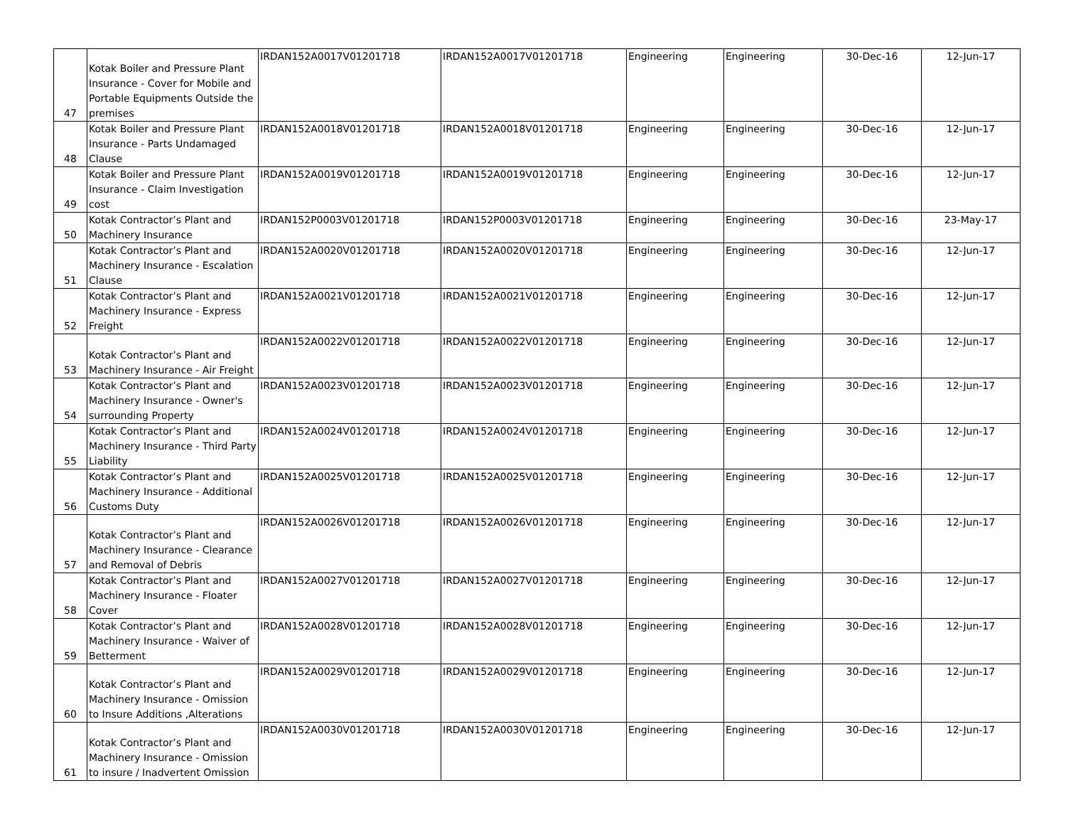| 47 | Kotak Boiler and Pressure Plant Insurance - Cover for Mobile and Portable Equipments Outside the premises | IRDAN152A0017V01201718 | IRDAN152A0017V01201718 | Engineering | Engineering | 30-Dec-16 | 12-Jun-17 |
| 48 | Kotak Boiler and Pressure Plant Insurance - Parts Undamaged Clause | IRDAN152A0018V01201718 | IRDAN152A0018V01201718 | Engineering | Engineering | 30-Dec-16 | 12-Jun-17 |
| 49 | Kotak Boiler and Pressure Plant Insurance - Claim Investigation cost | IRDAN152A0019V01201718 | IRDAN152A0019V01201718 | Engineering | Engineering | 30-Dec-16 | 12-Jun-17 |
| 50 | Kotak Contractor’s Plant and Machinery Insurance | IRDAN152P0003V01201718 | IRDAN152P0003V01201718 | Engineering | Engineering | 30-Dec-16 | 23-May-17 |
| 51 | Kotak Contractor’s Plant and Machinery Insurance - Escalation Clause | IRDAN152A0020V01201718 | IRDAN152A0020V01201718 | Engineering | Engineering | 30-Dec-16 | 12-Jun-17 |
| 52 | Kotak Contractor’s Plant and Machinery Insurance - Express Freight | IRDAN152A0021V01201718 | IRDAN152A0021V01201718 | Engineering | Engineering | 30-Dec-16 | 12-Jun-17 |
| 53 | Kotak Contractor’s Plant and Machinery Insurance - Air Freight | IRDAN152A0022V01201718 | IRDAN152A0022V01201718 | Engineering | Engineering | 30-Dec-16 | 12-Jun-17 |
| 54 | Kotak Contractor’s Plant and Machinery Insurance - Owner's surrounding Property | IRDAN152A0023V01201718 | IRDAN152A0023V01201718 | Engineering | Engineering | 30-Dec-16 | 12-Jun-17 |
| 55 | Kotak Contractor’s Plant and Machinery Insurance - Third Party Liability | IRDAN152A0024V01201718 | IRDAN152A0024V01201718 | Engineering | Engineering | 30-Dec-16 | 12-Jun-17 |
| 56 | Kotak Contractor’s Plant and Machinery Insurance - Additional Customs Duty | IRDAN152A0025V01201718 | IRDAN152A0025V01201718 | Engineering | Engineering | 30-Dec-16 | 12-Jun-17 |
| 57 | Kotak Contractor’s Plant and Machinery Insurance - Clearance and Removal of Debris | IRDAN152A0026V01201718 | IRDAN152A0026V01201718 | Engineering | Engineering | 30-Dec-16 | 12-Jun-17 |
| 58 | Kotak Contractor’s Plant and Machinery Insurance - Floater Cover | IRDAN152A0027V01201718 | IRDAN152A0027V01201718 | Engineering | Engineering | 30-Dec-16 | 12-Jun-17 |
| 59 | Kotak Contractor’s Plant and Machinery Insurance - Waiver of Betterment | IRDAN152A0028V01201718 | IRDAN152A0028V01201718 | Engineering | Engineering | 30-Dec-16 | 12-Jun-17 |
| 60 | Kotak Contractor’s Plant and Machinery Insurance - Omission to Insure Additions ,Alterations | IRDAN152A0029V01201718 | IRDAN152A0029V01201718 | Engineering | Engineering | 30-Dec-16 | 12-Jun-17 |
| 61 | Kotak Contractor’s Plant and Machinery Insurance - Omission to insure / Inadvertent Omission | IRDAN152A0030V01201718 | IRDAN152A0030V01201718 | Engineering | Engineering | 30-Dec-16 | 12-Jun-17 |